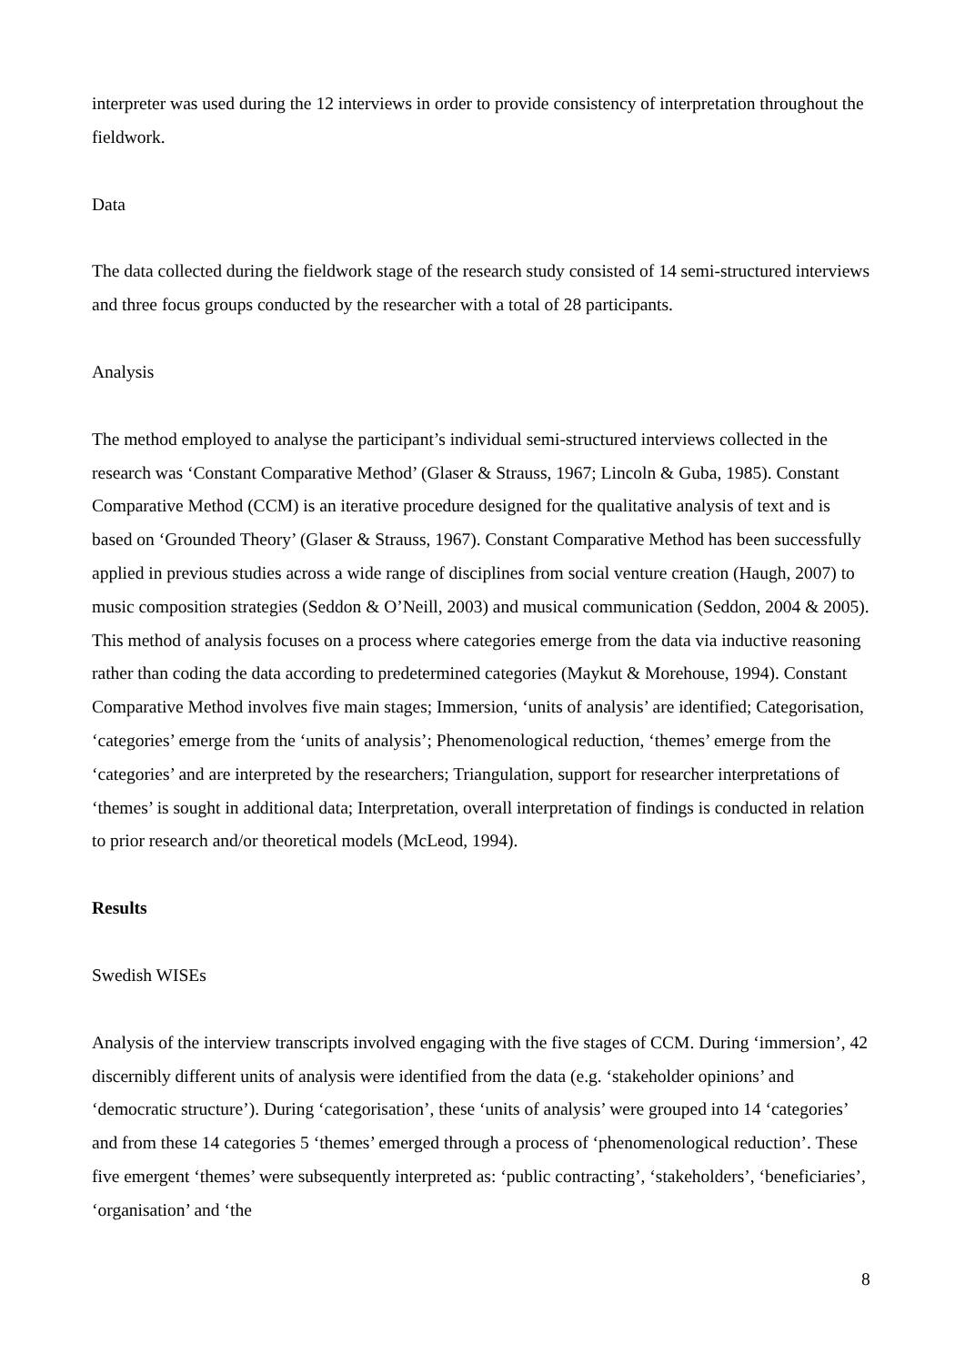interpreter was used during the 12 interviews in order to provide consistency of interpretation throughout the fieldwork.
Data
The data collected during the fieldwork stage of the research study consisted of 14 semi-structured interviews and three focus groups conducted by the researcher with a total of 28 participants.
Analysis
The method employed to analyse the participant’s individual semi-structured interviews collected in the research was ‘Constant Comparative Method’ (Glaser & Strauss, 1967; Lincoln & Guba, 1985). Constant Comparative Method (CCM) is an iterative procedure designed for the qualitative analysis of text and is based on ‘Grounded Theory’ (Glaser & Strauss, 1967). Constant Comparative Method has been successfully applied in previous studies across a wide range of disciplines from social venture creation (Haugh, 2007) to music composition strategies (Seddon & O’Neill, 2003) and musical communication (Seddon, 2004 & 2005). This method of analysis focuses on a process where categories emerge from the data via inductive reasoning rather than coding the data according to predetermined categories (Maykut & Morehouse, 1994). Constant Comparative Method involves five main stages; Immersion, ‘units of analysis’ are identified; Categorisation, ‘categories’ emerge from the ‘units of analysis’; Phenomenological reduction, ‘themes’ emerge from the ‘categories’ and are interpreted by the researchers; Triangulation, support for researcher interpretations of ‘themes’ is sought in additional data; Interpretation, overall interpretation of findings is conducted in relation to prior research and/or theoretical models (McLeod, 1994).
Results
Swedish WISEs
Analysis of the interview transcripts involved engaging with the five stages of CCM. During ‘immersion’, 42 discernibly different units of analysis were identified from the data (e.g. ‘stakeholder opinions’ and ‘democratic structure’). During ‘categorisation’, these ‘units of analysis’ were grouped into 14 ‘categories’ and from these 14 categories 5 ‘themes’ emerged through a process of ‘phenomenological reduction’. These five emergent ‘themes’ were subsequently interpreted as: ‘public contracting’, ‘stakeholders’, ‘beneficiaries’, ‘organisation’ and ‘the
8